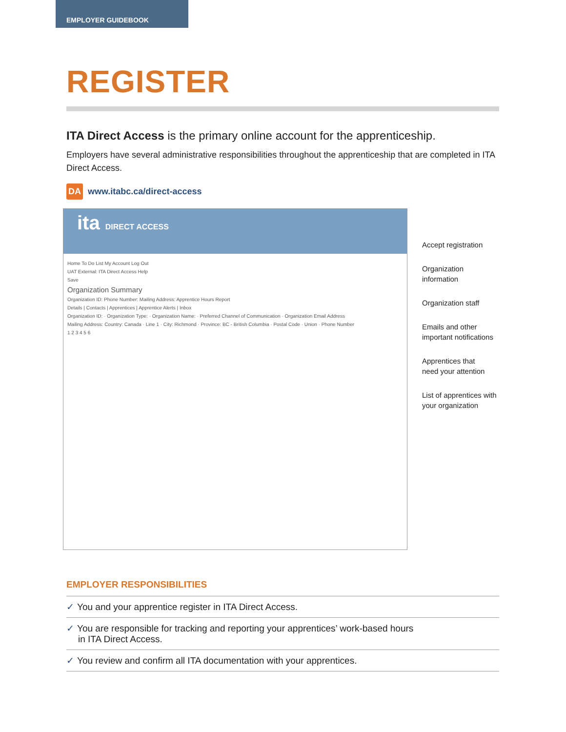EMPLOYER GUIDEBOOK
REGISTER
ITA Direct Access is the primary online account for the apprenticeship.
Employers have several administrative responsibilities throughout the apprenticeship that are completed in ITA Direct Access.
DA www.itabc.ca/direct-access
ita DIRECT ACCESS
Home To Do List My Account Log Out
UAT External: ITA Direct Access Help
Save
Organization Summary
Organization ID: Phone Number: Mailing Address: Apprentice Hours Report
Details | Contacts | Apprentices | Apprentice Alerts | Inbox
Organization ID: · Organization Type: · Organization Name: · Preferred Channel of Communication · Organization Email Address
Mailing Address: Country: Canada · Line 1 · City: Richmond · Province: BC - British Columbia · Postal Code · Union · Phone Number
1 2 3 4 5 6
Accept registration
Organization
information
Organization staff
Emails and other
important notifications
Apprentices that
need your attention
List of apprentices with
your organization
EMPLOYER RESPONSIBILITIES
✓ You and your apprentice register in ITA Direct Access.
✓ You are responsible for tracking and reporting your apprentices’ work-based hours
in ITA Direct Access.
✓ You review and confirm all ITA documentation with your apprentices.